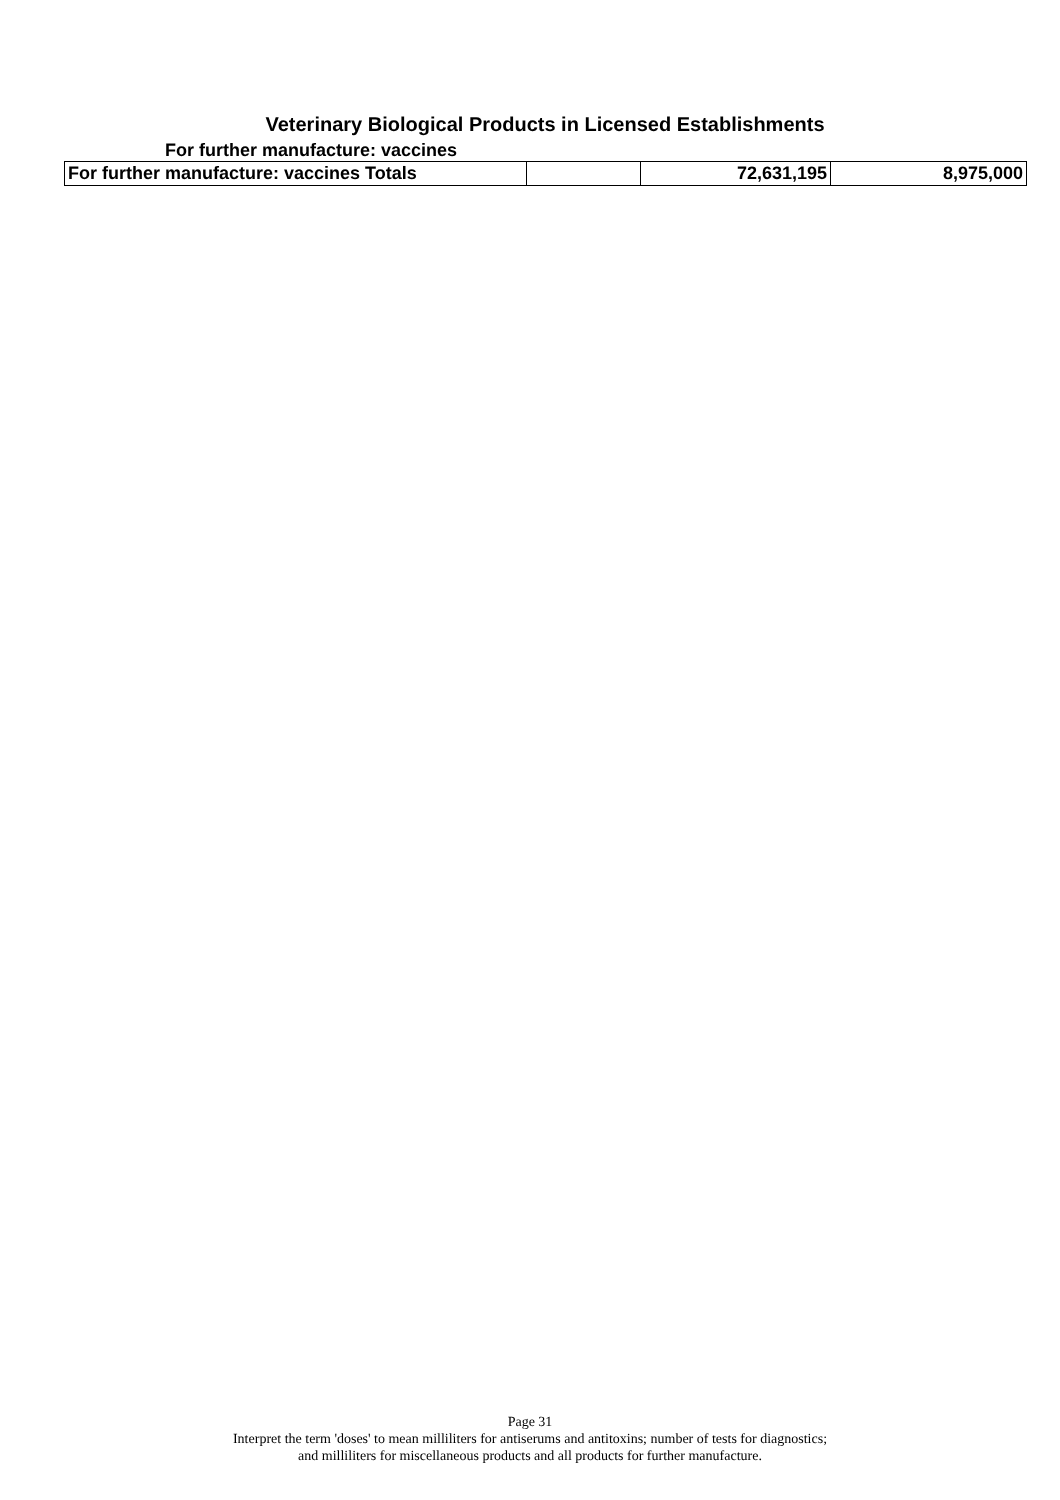Veterinary Biological Products in Licensed Establishments
For further manufacture: vaccines
| For further manufacture: vaccines Totals | | 72,631,195 | 8,975,000 |
Page 31
Interpret the term 'doses' to mean milliliters for antiserums and antitoxins; number of tests for diagnostics;
and milliliters for miscellaneous products and all products for further manufacture.